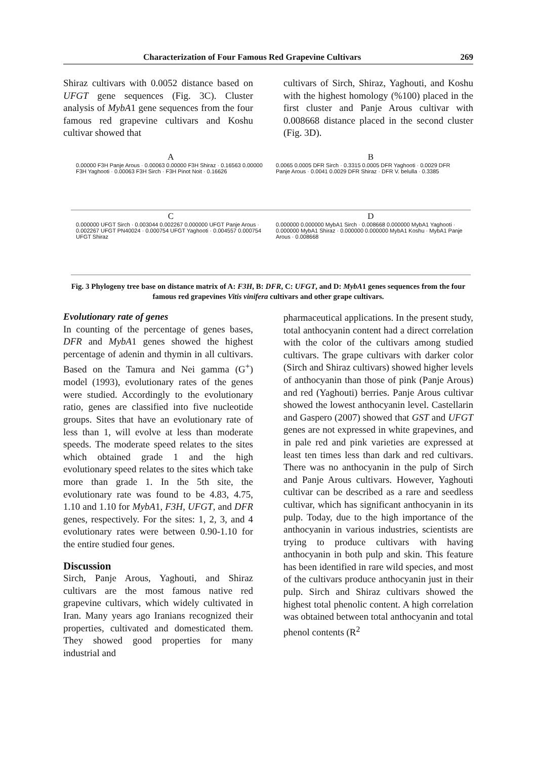Characterization of Four Famous Red Grapevine Cultivars 269
Shiraz cultivars with 0.0052 distance based on UFGT gene sequences (Fig. 3C). Cluster analysis of MybA1 gene sequences from the four famous red grapevine cultivars and Koshu cultivar showed that
cultivars of Sirch, Shiraz, Yaghouti, and Koshu with the highest homology (%100) placed in the first cluster and Panje Arous cultivar with 0.008668 distance placed in the second cluster (Fig. 3D).
A
0.00000 F3H Panje Arous · 0.00063 0.00000 F3H Shiraz · 0.16563 0.00000 F3H Yaghooti · 0.00063 F3H Sirch · F3H Pinot Noit · 0.16626
B
0.0065 0.0005 DFR Sirch · 0.3315 0.0005 DFR Yaghooti · 0.0029 DFR Panje Arous · 0.0041 0.0029 DFR Shiraz · DFR V. belulla · 0.3385
C
0.000000 UFGT Sirch · 0.003044 0.002267 0.000000 UFGT Panje Arous · 0.002267 UFGT PN40024 · 0.000754 UFGT Yaghooti · 0.004557 0.000754 UFGT Shiraz
D
0.000000 0.000000 MybA1 Sirch · 0.008668 0.000000 MybA1 Yaghooti · 0.000000 MybA1 Shiraz · 0.000000 0.000000 MybA1 Koshu · MybA1 Panje Arous · 0.008668
Fig. 3 Phylogeny tree base on distance matrix of A: F3H, B: DFR, C: UFGT, and D: MybA1 genes sequences from the four famous red grapevines Vitis vinifera cultivars and other grape cultivars.
Evolutionary rate of genes
In counting of the percentage of genes bases, DFR and MybA1 genes showed the highest percentage of adenin and thymin in all cultivars. Based on the Tamura and Nei gamma (G<sup>+</sup>) model (1993), evolutionary rates of the genes were studied. Accordingly to the evolutionary ratio, genes are classified into five nucleotide groups. Sites that have an evolutionary rate of less than 1, will evolve at less than moderate speeds. The moderate speed relates to the sites which obtained grade 1 and the high evolutionary speed relates to the sites which take more than grade 1. In the 5th site, the evolutionary rate was found to be 4.83, 4.75, 1.10 and 1.10 for MybA1, F3H, UFGT, and DFR genes, respectively. For the sites: 1, 2, 3, and 4 evolutionary rates were between 0.90-1.10 for the entire studied four genes.
Discussion
Sirch, Panje Arous, Yaghouti, and Shiraz cultivars are the most famous native red grapevine cultivars, which widely cultivated in Iran. Many years ago Iranians recognized their properties, cultivated and domesticated them. They showed good properties for many industrial and
pharmaceutical applications. In the present study, total anthocyanin content had a direct correlation with the color of the cultivars among studied cultivars. The grape cultivars with darker color (Sirch and Shiraz cultivars) showed higher levels of anthocyanin than those of pink (Panje Arous) and red (Yaghouti) berries. Panje Arous cultivar showed the lowest anthocyanin level. Castellarin and Gaspero (2007) showed that GST and UFGT genes are not expressed in white grapevines, and in pale red and pink varieties are expressed at least ten times less than dark and red cultivars. There was no anthocyanin in the pulp of Sirch and Panje Arous cultivars. However, Yaghouti cultivar can be described as a rare and seedless cultivar, which has significant anthocyanin in its pulp. Today, due to the high importance of the anthocyanin in various industries, scientists are trying to produce cultivars with having anthocyanin in both pulp and skin. This feature has been identified in rare wild species, and most of the cultivars produce anthocyanin just in their pulp. Sirch and Shiraz cultivars showed the highest total phenolic content. A high correlation was obtained between total anthocyanin and total phenol contents (R<sup>2</sup>